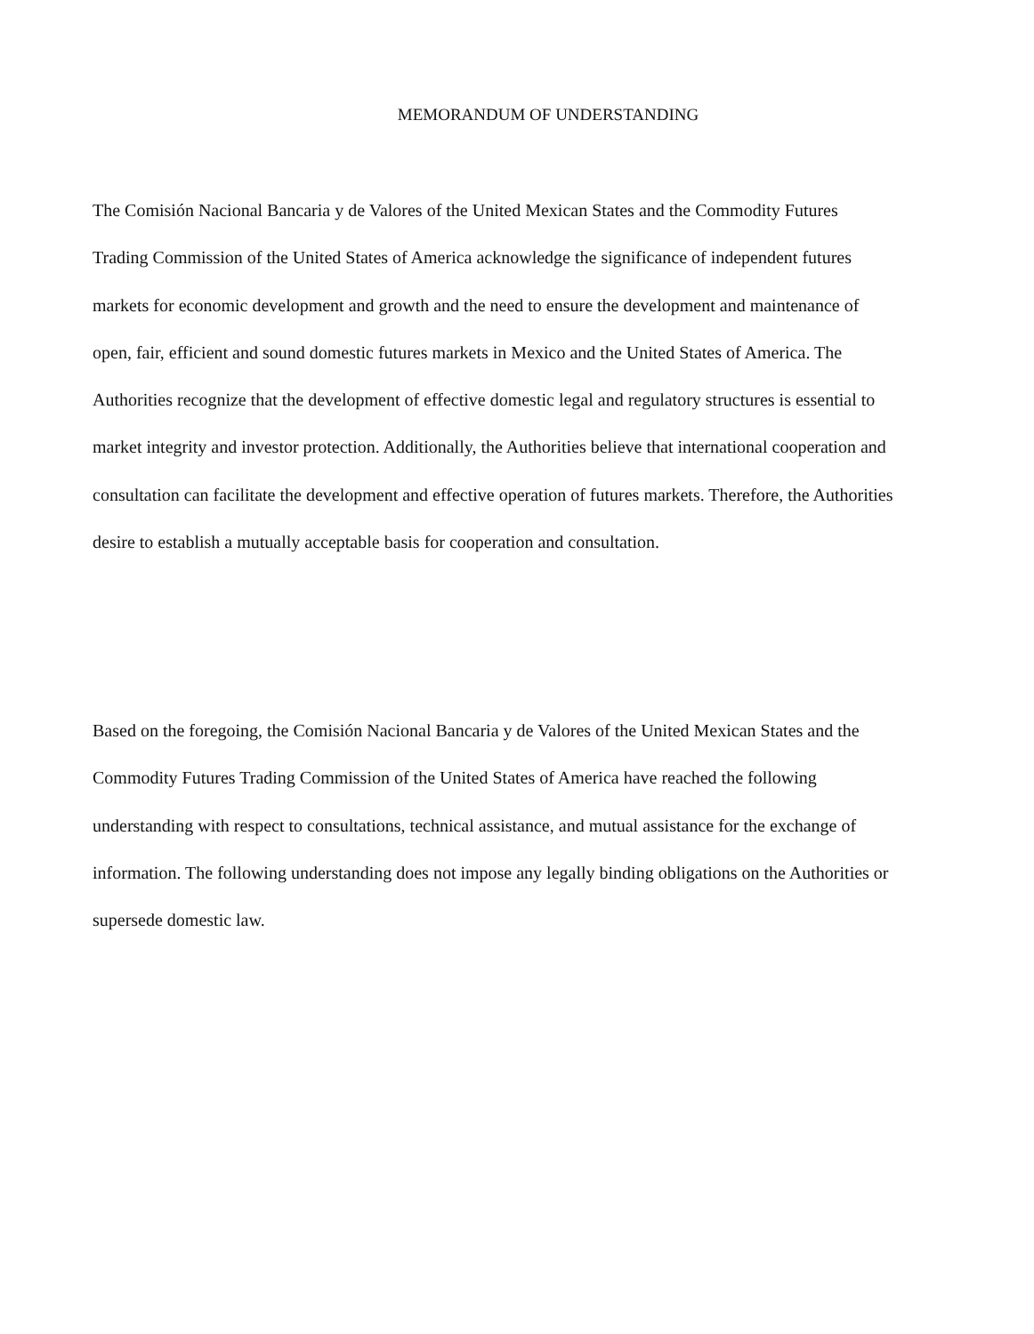MEMORANDUM OF UNDERSTANDING
The Comisión Nacional Bancaria y de Valores of the United Mexican States and the Commodity Futures Trading Commission of the United States of America acknowledge the significance of independent futures markets for economic development and growth and the need to ensure the development and maintenance of open, fair, efficient and sound domestic futures markets in Mexico and the United States of America. The Authorities recognize that the development of effective domestic legal and regulatory structures is essential to market integrity and investor protection. Additionally, the Authorities believe that international cooperation and consultation can facilitate the development and effective operation of futures markets. Therefore, the Authorities desire to establish a mutually acceptable basis for cooperation and consultation.
Based on the foregoing, the Comisión Nacional Bancaria y de Valores of the United Mexican States and the Commodity Futures Trading Commission of the United States of America have reached the following understanding with respect to consultations, technical assistance, and mutual assistance for the exchange of information. The following understanding does not impose any legally binding obligations on the Authorities or supersede domestic law.